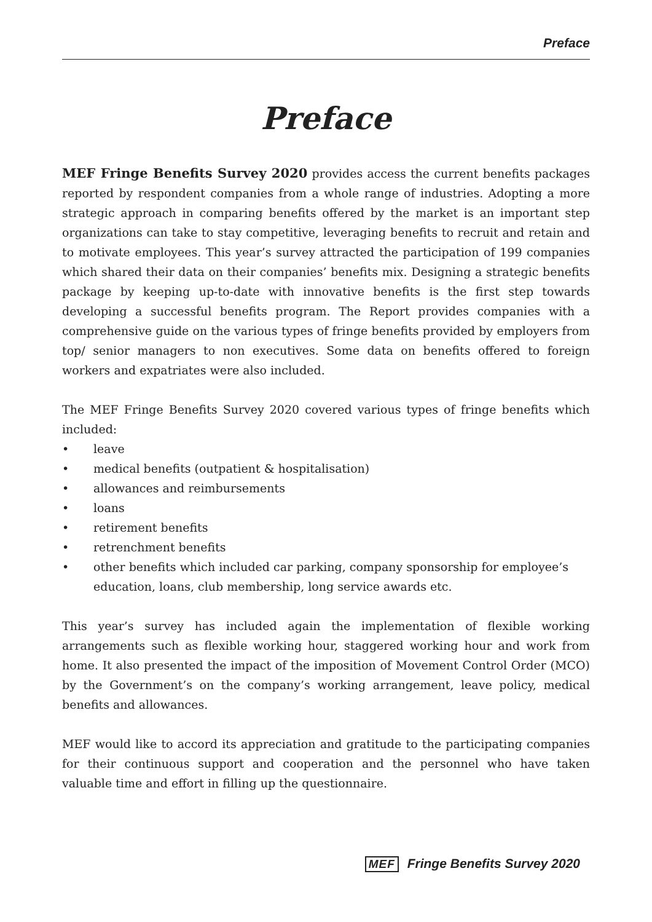Preface
Preface
MEF Fringe Benefits Survey 2020 provides access the current benefits packages reported by respondent companies from a whole range of industries. Adopting a more strategic approach in comparing benefits offered by the market is an important step organizations can take to stay competitive, leveraging benefits to recruit and retain and to motivate employees. This year’s survey attracted the participation of 199 companies which shared their data on their companies’ benefits mix. Designing a strategic benefits package by keeping up-to-date with innovative benefits is the first step towards developing a successful benefits program. The Report provides companies with a comprehensive guide on the various types of fringe benefits provided by employers from top/ senior managers to non executives. Some data on benefits offered to foreign workers and expatriates were also included.
The MEF Fringe Benefits Survey 2020 covered various types of fringe benefits which included:
• leave
• medical benefits (outpatient & hospitalisation)
• allowances and reimbursements
• loans
• retirement benefits
• retrenchment benefits
• other benefits which included car parking, company sponsorship for employee’s education, loans, club membership, long service awards etc.
This year’s survey has included again the implementation of flexible working arrangements such as flexible working hour, staggered working hour and work from home. It also presented the impact of the imposition of Movement Control Order (MCO) by the Government’s on the company’s working arrangement, leave policy, medical benefits and allowances.
MEF would like to accord its appreciation and gratitude to the participating companies for their continuous support and cooperation and the personnel who have taken valuable time and effort in filling up the questionnaire.
MEF Fringe Benefits Survey 2020